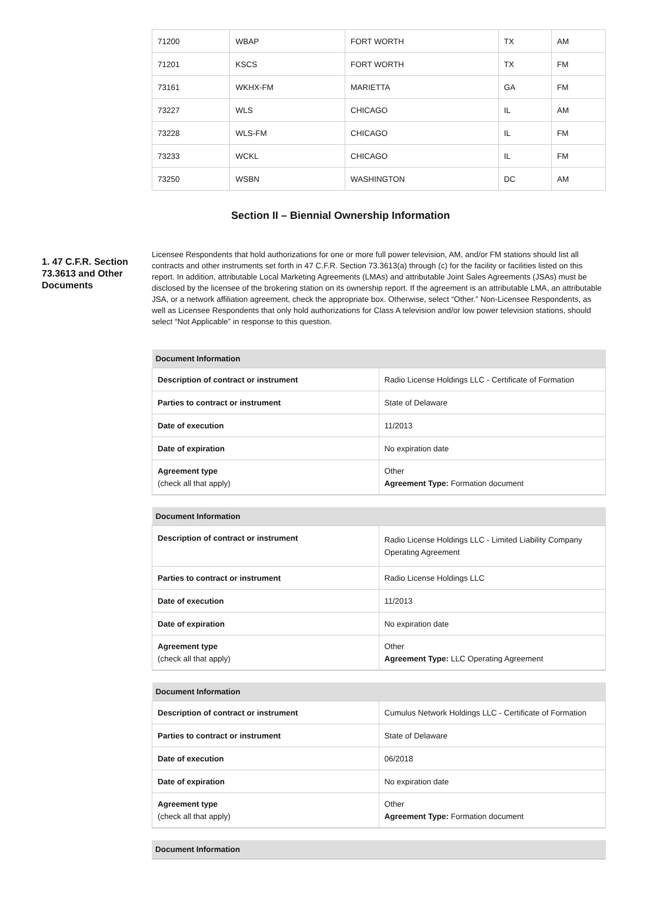| 71200 | WBAP | FORT WORTH | TX | AM |
| 71201 | KSCS | FORT WORTH | TX | FM |
| 73161 | WKHX-FM | MARIETTA | GA | FM |
| 73227 | WLS | CHICAGO | IL | AM |
| 73228 | WLS-FM | CHICAGO | IL | FM |
| 73233 | WCKL | CHICAGO | IL | FM |
| 73250 | WSBN | WASHINGTON | DC | AM |
Section II – Biennial Ownership Information
1. 47 C.F.R. Section 73.3613 and Other Documents
Licensee Respondents that hold authorizations for one or more full power television, AM, and/or FM stations should list all contracts and other instruments set forth in 47 C.F.R. Section 73.3613(a) through (c) for the facility or facilities listed on this report. In addition, attributable Local Marketing Agreements (LMAs) and attributable Joint Sales Agreements (JSAs) must be disclosed by the licensee of the brokering station on its ownership report. If the agreement is an attributable LMA, an attributable JSA, or a network affiliation agreement, check the appropriate box. Otherwise, select “Other.” Non-Licensee Respondents, as well as Licensee Respondents that only hold authorizations for Class A television and/or low power television stations, should select “Not Applicable” in response to this question.
| Document Information | |
| --- | --- |
| Description of contract or instrument | Radio License Holdings LLC - Certificate of Formation |
| Parties to contract or instrument | State of Delaware |
| Date of execution | 11/2013 |
| Date of expiration | No expiration date |
| Agreement type (check all that apply) | Other Agreement Type: Formation document |
| Document Information | |
| --- | --- |
| Description of contract or instrument | Radio License Holdings LLC - Limited Liability Company Operating Agreement |
| Parties to contract or instrument | Radio License Holdings LLC |
| Date of execution | 11/2013 |
| Date of expiration | No expiration date |
| Agreement type (check all that apply) | Other Agreement Type: LLC Operating Agreement |
| Document Information | |
| --- | --- |
| Description of contract or instrument | Cumulus Network Holdings LLC - Certificate of Formation |
| Parties to contract or instrument | State of Delaware |
| Date of execution | 06/2018 |
| Date of expiration | No expiration date |
| Agreement type (check all that apply) | Other Agreement Type: Formation document |
| Document Information |
| --- |